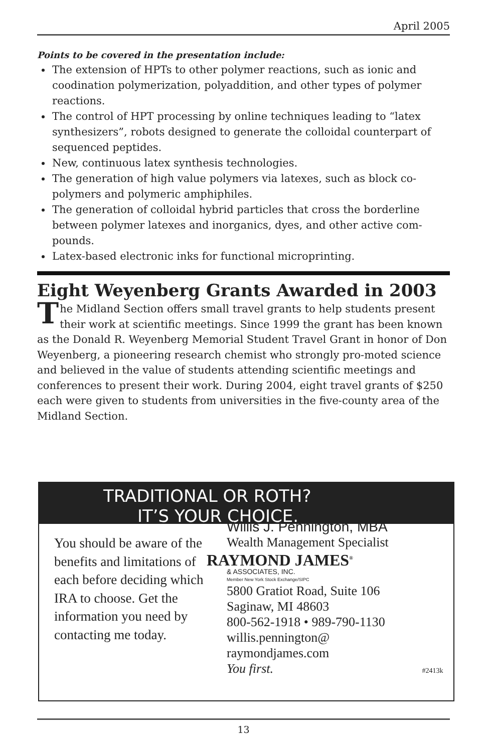April 2005
Points to be covered in the presentation include:
The extension of HPTs to other polymer reactions, such as ionic and coodination polymerization, polyaddition, and other types of polymer reactions.
The control of HPT processing by online techniques leading to “latex synthesizers”, robots designed to generate the colloidal counterpart of sequenced peptides.
New, continuous latex synthesis technologies.
The generation of high value polymers via latexes, such as block co-polymers and polymeric amphiphiles.
The generation of colloidal hybrid particles that cross the borderline between polymer latexes and inorganics, dyes, and other active com-pounds.
Latex-based electronic inks for functional microprinting.
Eight Weyenberg Grants Awarded in 2003
The Midland Section offers small travel grants to help students present their work at scientific meetings. Since 1999 the grant has been known as the Donald R. Weyenberg Memorial Student Travel Grant in honor of Don Weyenberg, a pioneering research chemist who strongly pro-moted science and believed in the value of students attending scientific meetings and conferences to present their work. During 2004, eight travel grants of $250 each were given to students from universities in the five-county area of the Midland Section.
TRADITIONAL OR ROTH?
IT’S YOUR CHOICE.
You should be aware of the benefits and limitations of each before deciding which IRA to choose. Get the information you need by contacting me today.
Willis J. Pennington, MBA
Wealth Management Specialist
RAYMOND JAMES<sup>®</sup>
& ASSOCIATES, INC.
Member New York Stock Exchange/SIPC
5800 Gratiot Road, Suite 106
Saginaw, MI 48603
800-562-1918 • 989-790-1130
willis.pennington@
raymondjames.com
You first. #2413k
13